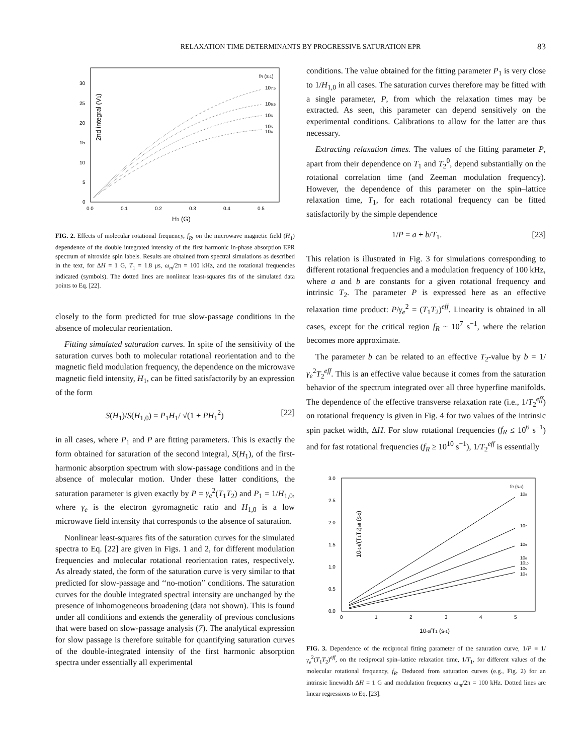RELAXATION TIME DETERMINANTS BY PROGRESSIVE SATURATION EPR 83
2nd integral (V1)
30
25
20
15
10
5
0
0.0
0.1
0.2
0.3
0.4
0.5
H1 (G)
fR (s-1)
107.5
106.5
106
105
104
FIG. 2. Effects of molecular rotational frequency, f<sub>R</sub>, on the microwave magnetic field (H<sub>1</sub>) dependence of the double integrated intensity of the first harmonic in-phase absorption EPR spectrum of nitroxide spin labels. Results are obtained from spectral simulations as described in the text, for ΔH = 1 G, T<sub>1</sub> = 1.8 μs, ω<sub>m</sub>/2π = 100 kHz, and the rotational frequencies indicated (symbols). The dotted lines are nonlinear least-squares fits of the simulated data points to Eq. [22].
closely to the form predicted for true slow-passage conditions in the absence of molecular reorientation.
Fitting simulated saturation curves. In spite of the sensitivity of the saturation curves both to molecular rotational reorientation and to the magnetic field modulation frequency, the dependence on the microwave magnetic field intensity, H<sub>1</sub>, can be fitted satisfactorily by an expression of the form
S(H<sub>1</sub>)/S(H<sub>1,0</sub>) = P<sub>1</sub>H<sub>1</sub>/ √(1 + PH<sub>1</sub><sup>2</sup>) [22]
in all cases, where P<sub>1</sub> and P are fitting parameters. This is exactly the form obtained for saturation of the second integral, S(H<sub>1</sub>), of the first-harmonic absorption spectrum with slow-passage conditions and in the absence of molecular motion. Under these latter conditions, the saturation parameter is given exactly by P = γ<sub>e</sub><sup>2</sup>(T<sub>1</sub>T<sub>2</sub>) and P<sub>1</sub> = 1/H<sub>1,0</sub>, where γ<sub>e</sub> is the electron gyromagnetic ratio and H<sub>1,0</sub> is a low microwave field intensity that corresponds to the absence of saturation.
Nonlinear least-squares fits of the saturation curves for the simulated spectra to Eq. [22] are given in Figs. 1 and 2, for different modulation frequencies and molecular rotational reorientation rates, respectively. As already stated, the form of the saturation curve is very similar to that predicted for slow-passage and ‘‘no-motion’’ conditions. The saturation curves for the double integrated spectral intensity are unchanged by the presence of inhomogeneous broadening (data not shown). This is found under all conditions and extends the generality of previous conclusions that were based on slow-passage analysis (7). The analytical expression for slow passage is therefore suitable for quantifying saturation curves of the double-integrated intensity of the first harmonic absorption spectra under essentially all experimental
conditions. The value obtained for the fitting parameter P<sub>1</sub> is very close to 1/H<sub>1,0</sub> in all cases. The saturation curves therefore may be fitted with a single parameter, P, from which the relaxation times may be extracted. As seen, this parameter can depend sensitively on the experimental conditions. Calibrations to allow for the latter are thus necessary.
Extracting relaxation times. The values of the fitting parameter P, apart from their dependence on T<sub>1</sub> and T<sub>2</sub><sup>0</sup>, depend substantially on the rotational correlation time (and Zeeman modulation frequency). However, the dependence of this parameter on the spin–lattice relaxation time, T<sub>1</sub>, for each rotational frequency can be fitted satisfactorily by the simple dependence
1/P = a + b/T<sub>1</sub>. [23]
This relation is illustrated in Fig. 3 for simulations corresponding to different rotational frequencies and a modulation frequency of 100 kHz, where a and b are constants for a given rotational frequency and intrinsic T<sub>2</sub>. The parameter P is expressed here as an effective relaxation time product: P/γ<sub>e</sub><sup>2</sup> = (T<sub>1</sub>T<sub>2</sub>)<sup>eff</sup>. Linearity is obtained in all cases, except for the critical region f<sub>R</sub> ~ 10<sup>7</sup> s<sup>−1</sup>, where the relation becomes more approximate.
The parameter b can be related to an effective T<sub>2</sub>-value by b = 1/γ<sub>e</sub><sup>2</sup>T<sub>2</sub><sup>eff</sup>. This is an effective value because it comes from the saturation behavior of the spectrum integrated over all three hyperfine manifolds. The dependence of the effective transverse relaxation rate (i.e., 1/T<sub>2</sub><sup>eff</sup>) on rotational frequency is given in Fig. 4 for two values of the intrinsic spin packet width, ΔH. For slow rotational frequencies (f<sub>R</sub> ≤ 10<sup>6</sup> s<sup>−1</sup>) and for fast rotational frequencies (f<sub>R</sub> ≥ 10<sup>10</sup> s<sup>−1</sup>), 1/T<sub>2</sub><sup>eff</sup> is essentially
10-14/(T1T2)eff (s-2)
3.0
2.5
2.0
1.5
1.0
0.5
0.0
0
1
2
3
4
5
10-6/T1 (s-1)
fR (s-1)
108
107
109
106
1010
105
104
FIG. 3. Dependence of the reciprocal fitting parameter of the saturation curve, 1/P ≡ 1/γ<sub>e</sub><sup>2</sup>(T<sub>1</sub>T<sub>2</sub>)<sup>eff</sup>, on the reciprocal spin–lattice relaxation time, 1/T<sub>1</sub>, for different values of the molecular rotational frequency, f<sub>R</sub>. Deduced from saturation curves (e.g., Fig. 2) for an intrinsic linewidth ΔH = 1 G and modulation frequency ω<sub>m</sub>/2π = 100 kHz. Dotted lines are linear regressions to Eq. [23].